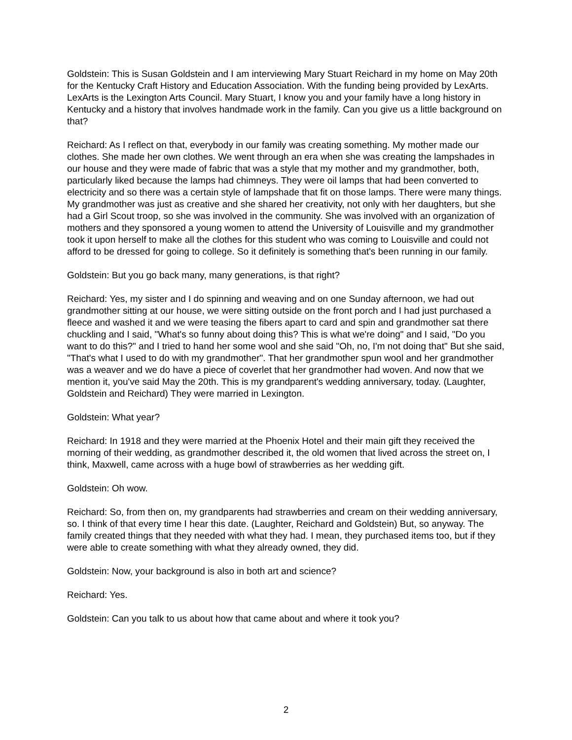Goldstein: This is Susan Goldstein and I am interviewing Mary Stuart Reichard in my home on May 20th for the Kentucky Craft History and Education Association. With the funding being provided by LexArts. LexArts is the Lexington Arts Council. Mary Stuart, I know you and your family have a long history in Kentucky and a history that involves handmade work in the family. Can you give us a little background on that?
Reichard: As I reflect on that, everybody in our family was creating something. My mother made our clothes. She made her own clothes. We went through an era when she was creating the lampshades in our house and they were made of fabric that was a style that my mother and my grandmother, both, particularly liked because the lamps had chimneys. They were oil lamps that had been converted to electricity and so there was a certain style of lampshade that fit on those lamps. There were many things. My grandmother was just as creative and she shared her creativity, not only with her daughters, but she had a Girl Scout troop, so she was involved in the community. She was involved with an organization of mothers and they sponsored a young women to attend the University of Louisville and my grandmother took it upon herself to make all the clothes for this student who was coming to Louisville and could not afford to be dressed for going to college. So it definitely is something that's been running in our family.
Goldstein: But you go back many, many generations, is that right?
Reichard: Yes, my sister and I do spinning and weaving and on one Sunday afternoon, we had out grandmother sitting at our house, we were sitting outside on the front porch and I had just purchased a fleece and washed it and we were teasing the fibers apart to card and spin and grandmother sat there chuckling and I said, "What's so funny about doing this? This is what we're doing" and I said, "Do you want to do this?" and I tried to hand her some wool and she said "Oh, no, I'm not doing that" But she said, "That's what I used to do with my grandmother". That her grandmother spun wool and her grandmother was a weaver and we do have a piece of coverlet that her grandmother had woven. And now that we mention it, you've said May the 20th. This is my grandparent's wedding anniversary, today. (Laughter, Goldstein and Reichard) They were married in Lexington.
Goldstein: What year?
Reichard: In 1918 and they were married at the Phoenix Hotel and their main gift they received the morning of their wedding, as grandmother described it, the old women that lived across the street on, I think, Maxwell, came across with a huge bowl of strawberries as her wedding gift.
Goldstein: Oh wow.
Reichard: So, from then on, my grandparents had strawberries and cream on their wedding anniversary, so. I think of that every time I hear this date. (Laughter, Reichard and Goldstein) But, so anyway. The family created things that they needed with what they had. I mean, they purchased items too, but if they were able to create something with what they already owned, they did.
Goldstein: Now, your background is also in both art and science?
Reichard: Yes.
Goldstein: Can you talk to us about how that came about and where it took you?
2